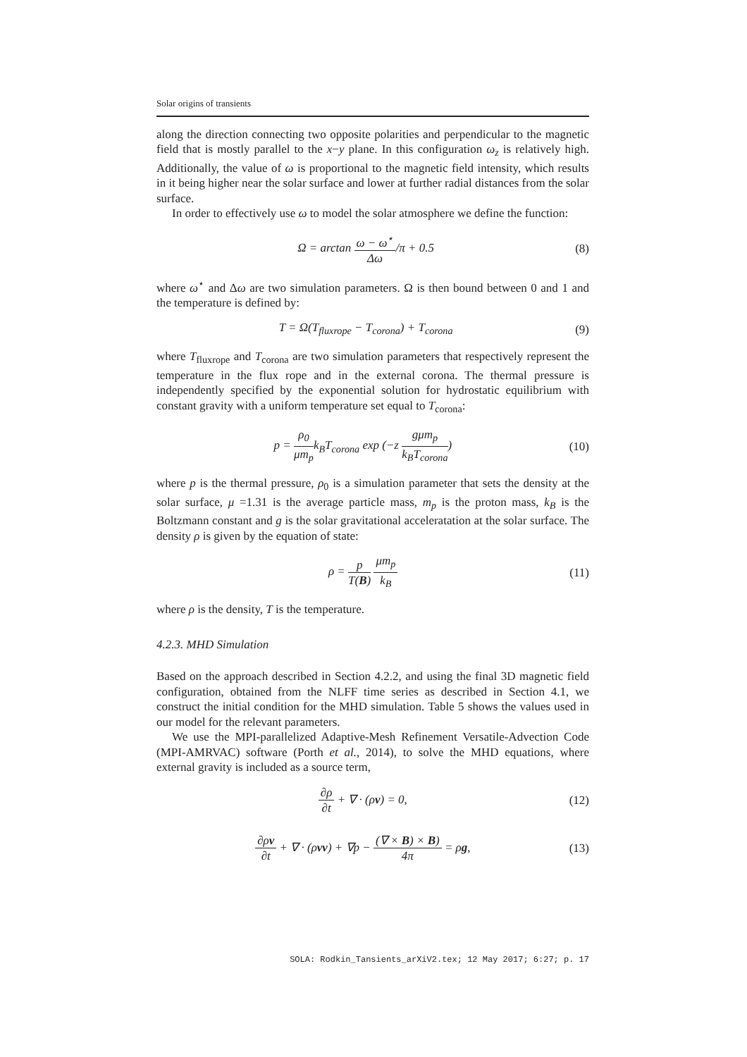Solar origins of transients
along the direction connecting two opposite polarities and perpendicular to the magnetic field that is mostly parallel to the x−y plane. In this configuration ω<sub>z</sub> is relatively high. Additionally, the value of ω is proportional to the magnetic field intensity, which results in it being higher near the solar surface and lower at further radial distances from the solar surface.
In order to effectively use ω to model the solar atmosphere we define the function:
Ω = arctan ω − ω<sup>⋆</sup> Δω/π + 0.5 (8)
where ω<sup>⋆</sup> and Δω are two simulation parameters. Ω is then bound between 0 and 1 and the temperature is defined by:
T = Ω(T<sub>fluxrope</sub> − T<sub>corona</sub>) + T<sub>corona</sub> (9)
where T<sub>fluxrope</sub> and T<sub>corona</sub> are two simulation parameters that respectively represent the temperature in the flux rope and in the external corona. The thermal pressure is independently specified by the exponential solution for hydrostatic equilibrium with constant gravity with a uniform temperature set equal to T<sub>corona</sub>:
p = ρ<sub>0</sub> μm<sub>p</sub>k<sub>B</sub>T<sub>corona</sub> exp (−z gμm<sub>p</sub> k<sub>B</sub>T<sub>corona</sub>) (10)
where p is the thermal pressure, ρ<sub>0</sub> is a simulation parameter that sets the density at the solar surface, μ =1.31 is the average particle mass, m<sub>p</sub> is the proton mass, k<sub>B</sub> is the Boltzmann constant and g is the solar gravitational acceleratation at the solar surface. The density ρ is given by the equation of state:
ρ = p T(B) μm<sub>p</sub> k<sub>B</sub> (11)
where ρ is the density, T is the temperature.
4.2.3. MHD Simulation
Based on the approach described in Section 4.2.2, and using the final 3D magnetic field configuration, obtained from the NLFF time series as described in Section 4.1, we construct the initial condition for the MHD simulation. Table 5 shows the values used in our model for the relevant parameters.
We use the MPI-parallelized Adaptive-Mesh Refinement Versatile-Advection Code (MPI-AMRVAC) software (Porth et al., 2014), to solve the MHD equations, where external gravity is included as a source term,
∂ρ ∂t + ∇ · (ρv) = 0, (12)
∂ρv ∂t + ∇ · (ρvv) + ∇p − (∇ × B) × B) 4π = ρg, (13)
SOLA: Rodkin_Tansients_arXiV2.tex; 12 May 2017; 6:27; p. 17